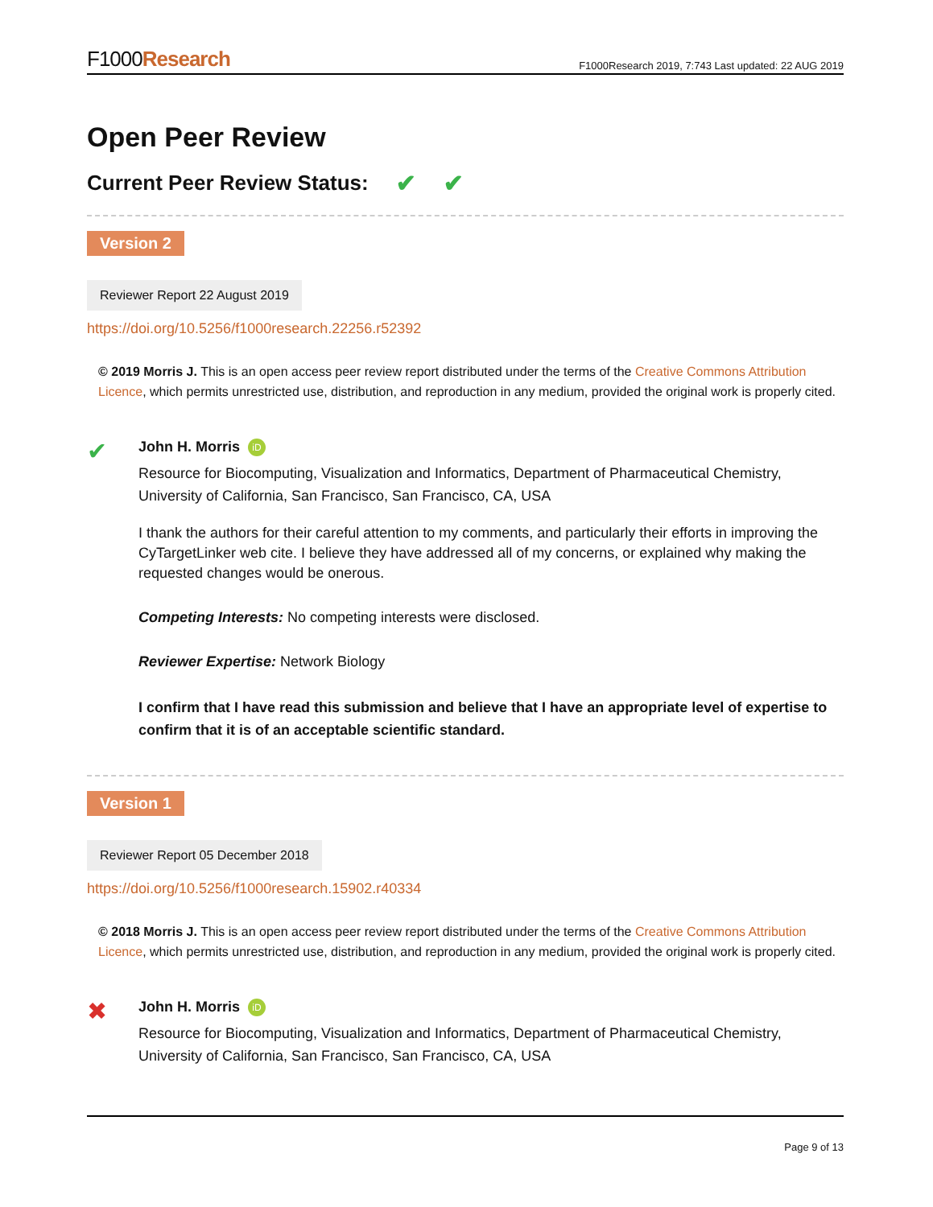F1000Research
F1000Research 2019, 7:743 Last updated: 22 AUG 2019
Open Peer Review
Current Peer Review Status: ✔ ✔
Version 2
Reviewer Report 22 August 2019
https://doi.org/10.5256/f1000research.22256.r52392
© 2019 Morris J. This is an open access peer review report distributed under the terms of the Creative Commons Attribution Licence, which permits unrestricted use, distribution, and reproduction in any medium, provided the original work is properly cited.
✔
John H. Morris iD
Resource for Biocomputing, Visualization and Informatics, Department of Pharmaceutical Chemistry, University of California, San Francisco, San Francisco, CA, USA
I thank the authors for their careful attention to my comments, and particularly their efforts in improving the CyTargetLinker web cite. I believe they have addressed all of my concerns, or explained why making the requested changes would be onerous.
Competing Interests: No competing interests were disclosed.
Reviewer Expertise: Network Biology
I confirm that I have read this submission and believe that I have an appropriate level of expertise to confirm that it is of an acceptable scientific standard.
Version 1
Reviewer Report 05 December 2018
https://doi.org/10.5256/f1000research.15902.r40334
© 2018 Morris J. This is an open access peer review report distributed under the terms of the Creative Commons Attribution Licence, which permits unrestricted use, distribution, and reproduction in any medium, provided the original work is properly cited.
✖
John H. Morris iD
Resource for Biocomputing, Visualization and Informatics, Department of Pharmaceutical Chemistry, University of California, San Francisco, San Francisco, CA, USA
Page 9 of 13